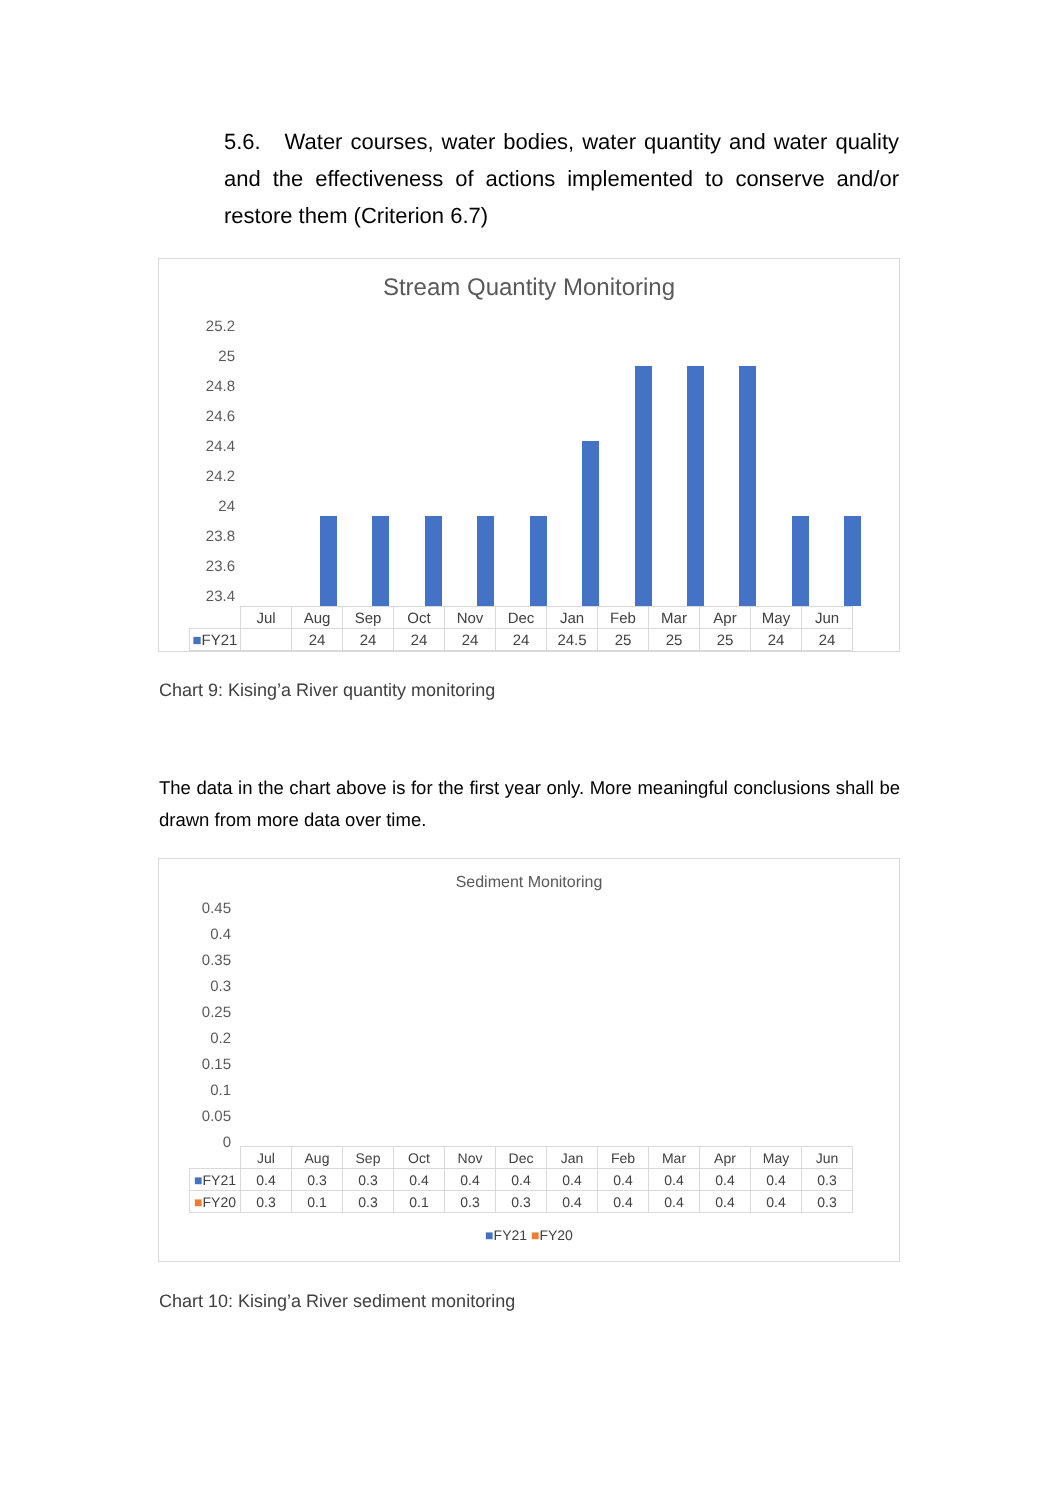5.6. Water courses, water bodies, water quantity and water quality and the effectiveness of actions implemented to conserve and/or restore them (Criterion 6.7)
Stream Quantity Monitoring
25.2
25
24.8
24.6
24.4
24.2
24
23.8
23.6
23.4
| | Jul | Aug | Sep | Oct | Nov | Dec | Jan | Feb | Mar | Apr | May | Jun |
| ■ FY21 | | 24 | 24 | 24 | 24 | 24 | 24.5 | 25 | 25 | 25 | 24 | 24 |
Chart 9: Kising’a River quantity monitoring
The data in the chart above is for the first year only. More meaningful conclusions shall be drawn from more data over time.
Sediment Monitoring
0.45
0.4
0.35
0.3
0.25
0.2
0.15
0.1
0.05
0
| | Jul | Aug | Sep | Oct | Nov | Dec | Jan | Feb | Mar | Apr | May | Jun |
| ■ FY21 | 0.4 | 0.3 | 0.3 | 0.4 | 0.4 | 0.4 | 0.4 | 0.4 | 0.4 | 0.4 | 0.4 | 0.3 |
| ■ FY20 | 0.3 | 0.1 | 0.3 | 0.1 | 0.3 | 0.3 | 0.4 | 0.4 | 0.4 | 0.4 | 0.4 | 0.3 |
■FY21 ■FY20
Chart 10: Kising’a River sediment monitoring